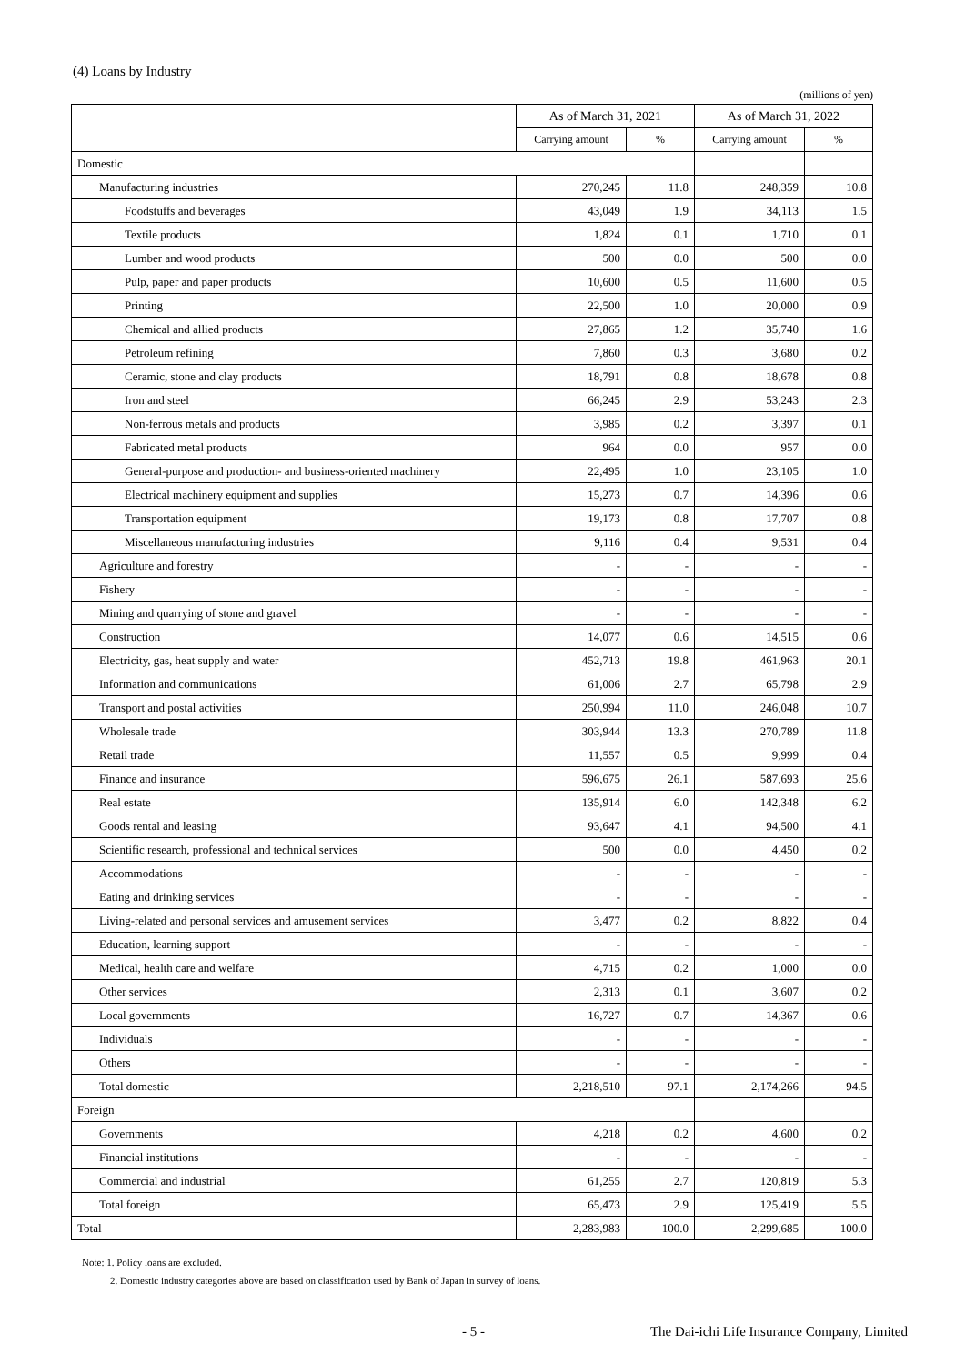(4) Loans by Industry
(millions of yen)
| | As of March 31, 2021 | | As of March 31, 2022 | |
| --- | --- | --- | --- | --- |
| | Carrying amount | % | Carrying amount | % |
| Domestic | | | | |
| Manufacturing industries | 270,245 | 11.8 | 248,359 | 10.8 |
| Foodstuffs and beverages | 43,049 | 1.9 | 34,113 | 1.5 |
| Textile products | 1,824 | 0.1 | 1,710 | 0.1 |
| Lumber and wood products | 500 | 0.0 | 500 | 0.0 |
| Pulp, paper and paper products | 10,600 | 0.5 | 11,600 | 0.5 |
| Printing | 22,500 | 1.0 | 20,000 | 0.9 |
| Chemical and allied products | 27,865 | 1.2 | 35,740 | 1.6 |
| Petroleum refining | 7,860 | 0.3 | 3,680 | 0.2 |
| Ceramic, stone and clay products | 18,791 | 0.8 | 18,678 | 0.8 |
| Iron and steel | 66,245 | 2.9 | 53,243 | 2.3 |
| Non-ferrous metals and products | 3,985 | 0.2 | 3,397 | 0.1 |
| Fabricated metal products | 964 | 0.0 | 957 | 0.0 |
| General-purpose and production- and business-oriented machinery | 22,495 | 1.0 | 23,105 | 1.0 |
| Electrical machinery equipment and supplies | 15,273 | 0.7 | 14,396 | 0.6 |
| Transportation equipment | 19,173 | 0.8 | 17,707 | 0.8 |
| Miscellaneous manufacturing industries | 9,116 | 0.4 | 9,531 | 0.4 |
| Agriculture and forestry | - | - | - | - |
| Fishery | - | - | - | - |
| Mining and quarrying of stone and gravel | - | - | - | - |
| Construction | 14,077 | 0.6 | 14,515 | 0.6 |
| Electricity, gas, heat supply and water | 452,713 | 19.8 | 461,963 | 20.1 |
| Information and communications | 61,006 | 2.7 | 65,798 | 2.9 |
| Transport and postal activities | 250,994 | 11.0 | 246,048 | 10.7 |
| Wholesale trade | 303,944 | 13.3 | 270,789 | 11.8 |
| Retail trade | 11,557 | 0.5 | 9,999 | 0.4 |
| Finance and insurance | 596,675 | 26.1 | 587,693 | 25.6 |
| Real estate | 135,914 | 6.0 | 142,348 | 6.2 |
| Goods rental and leasing | 93,647 | 4.1 | 94,500 | 4.1 |
| Scientific research, professional and technical services | 500 | 0.0 | 4,450 | 0.2 |
| Accommodations | - | - | - | - |
| Eating and drinking services | - | - | - | - |
| Living-related and personal services and amusement services | 3,477 | 0.2 | 8,822 | 0.4 |
| Education, learning support | - | - | - | - |
| Medical, health care and welfare | 4,715 | 0.2 | 1,000 | 0.0 |
| Other services | 2,313 | 0.1 | 3,607 | 0.2 |
| Local governments | 16,727 | 0.7 | 14,367 | 0.6 |
| Individuals | - | - | - | - |
| Others | - | - | - | - |
| Total domestic | 2,218,510 | 97.1 | 2,174,266 | 94.5 |
| Foreign | | | | |
| Governments | 4,218 | 0.2 | 4,600 | 0.2 |
| Financial institutions | - | - | - | - |
| Commercial and industrial | 61,255 | 2.7 | 120,819 | 5.3 |
| Total foreign | 65,473 | 2.9 | 125,419 | 5.5 |
| Total | 2,283,983 | 100.0 | 2,299,685 | 100.0 |
Note: 1. Policy loans are excluded.
2. Domestic industry categories above are based on classification used by Bank of Japan in survey of loans.
- 5 - The Dai-ichi Life Insurance Company, Limited